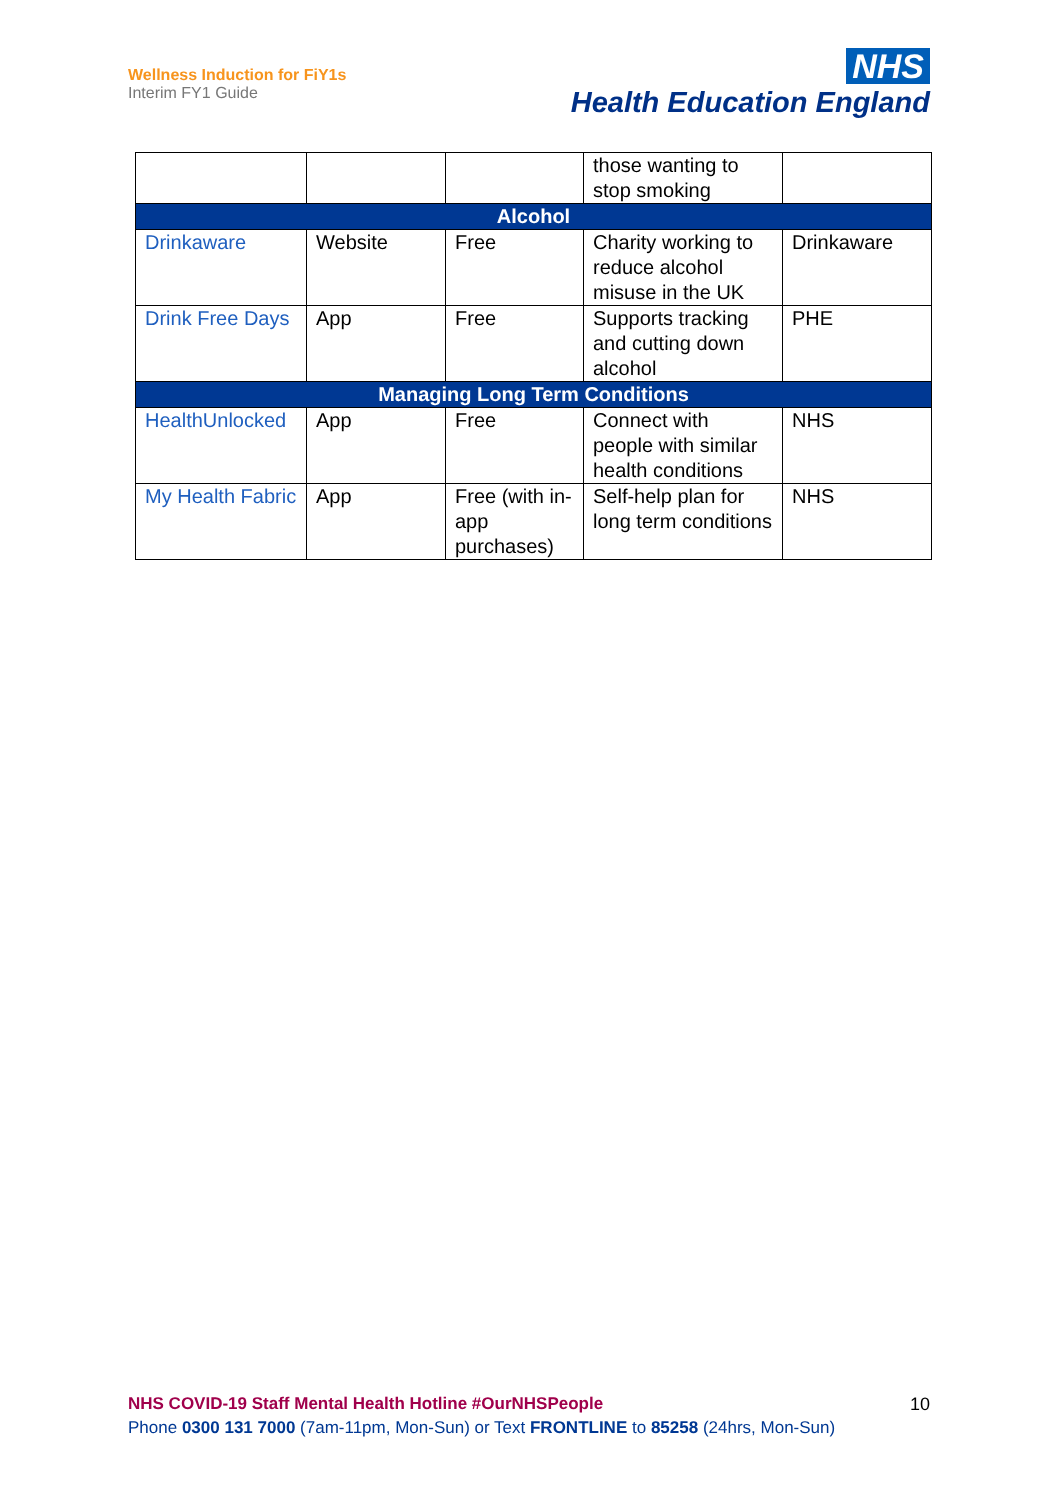Wellness Induction for FiY1s
Interim FY1 Guide
NHS
Health Education England
| | | | those wanting to stop smoking | |
| Alcohol | | | | |
| Drinkaware | Website | Free | Charity working to reduce alcohol misuse in the UK | Drinkaware |
| Drink Free Days | App | Free | Supports tracking and cutting down alcohol | PHE |
| Managing Long Term Conditions | | | | |
| HealthUnlocked | App | Free | Connect with people with similar health conditions | NHS |
| My Health Fabric | App | Free (with in-app purchases) | Self-help plan for long term conditions | NHS |
NHS COVID-19 Staff Mental Health Hotline #OurNHSPeople
Phone 0300 131 7000 (7am-11pm, Mon-Sun) or Text FRONTLINE to 85258 (24hrs, Mon-Sun)
10